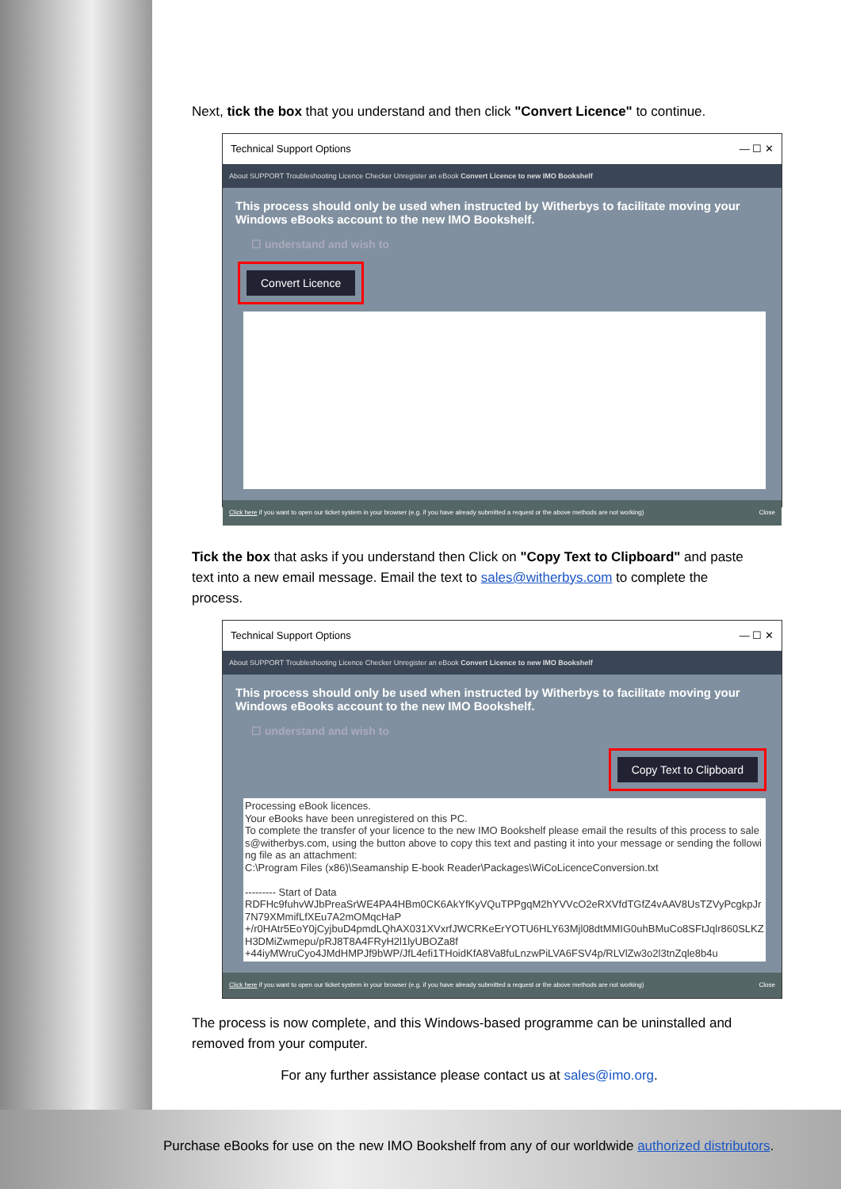Next, tick the box that you understand and then click "Convert Licence" to continue.
Technical Support Options — ☐ ✕
About SUPPORT Troubleshooting Licence Checker Unregister an eBook Convert Licence to new IMO Bookshelf
This process should only be used when instructed by Witherbys to facilitate moving your Windows eBooks account to the new IMO Bookshelf.
☐ understand and wish to
Convert Licence
Click here if you want to open our ticket system in your browser (e.g. if you have already submitted a request or the above methods are not working) Close
Tick the box that asks if you understand then Click on "Copy Text to Clipboard" and paste text into a new email message. Email the text to sales@witherbys.com to complete the process.
Technical Support Options — ☐ ✕
About SUPPORT Troubleshooting Licence Checker Unregister an eBook Convert Licence to new IMO Bookshelf
This process should only be used when instructed by Witherbys to facilitate moving your Windows eBooks account to the new IMO Bookshelf.
☐ understand and wish to
Copy Text to Clipboard
Processing eBook licences.
Your eBooks have been unregistered on this PC.
To complete the transfer of your licence to the new IMO Bookshelf please email the results of this process to sales@witherbys.com, using the button above to copy this text and pasting it into your message or sending the following file as an attachment:
C:\Program Files (x86)\Seamanship E-book Reader\Packages\WiCoLicenceConversion.txt
--------- Start of Data
RDFHc9fuhvWJbPreaSrWE4PA4HBm0CK6AkYfKyVQuTPPgqM2hYVVcO2eRXVfdTGfZ4vAAV8UsTZVyPcgkpJr7N79XMmifLfXEu7A2mOMqcHaP
+/r0HAtr5EoY0jCyjbuD4pmdLQhAX031XVxrfJWCRKeErYOTU6HLY63Mjl08dtMMIG0uhBMuCo8SFtJqlr860SLKZH3DMiZwmepu/pRJ8T8A4FRyH2l1lyUBOZa8f
+44iyMWruCyo4JMdHMPJf9bWP/JfL4efi1THoidKfA8Va8fuLnzwPiLVA6FSV4p/RLVlZw3o2l3tnZqle8b4u
Click here if you want to open our ticket system in your browser (e.g. if you have already submitted a request or the above methods are not working) Close
The process is now complete, and this Windows-based programme can be uninstalled and removed from your computer.
For any further assistance please contact us at sales@imo.org.
Purchase eBooks for use on the new IMO Bookshelf from any of our worldwide authorized distributors.